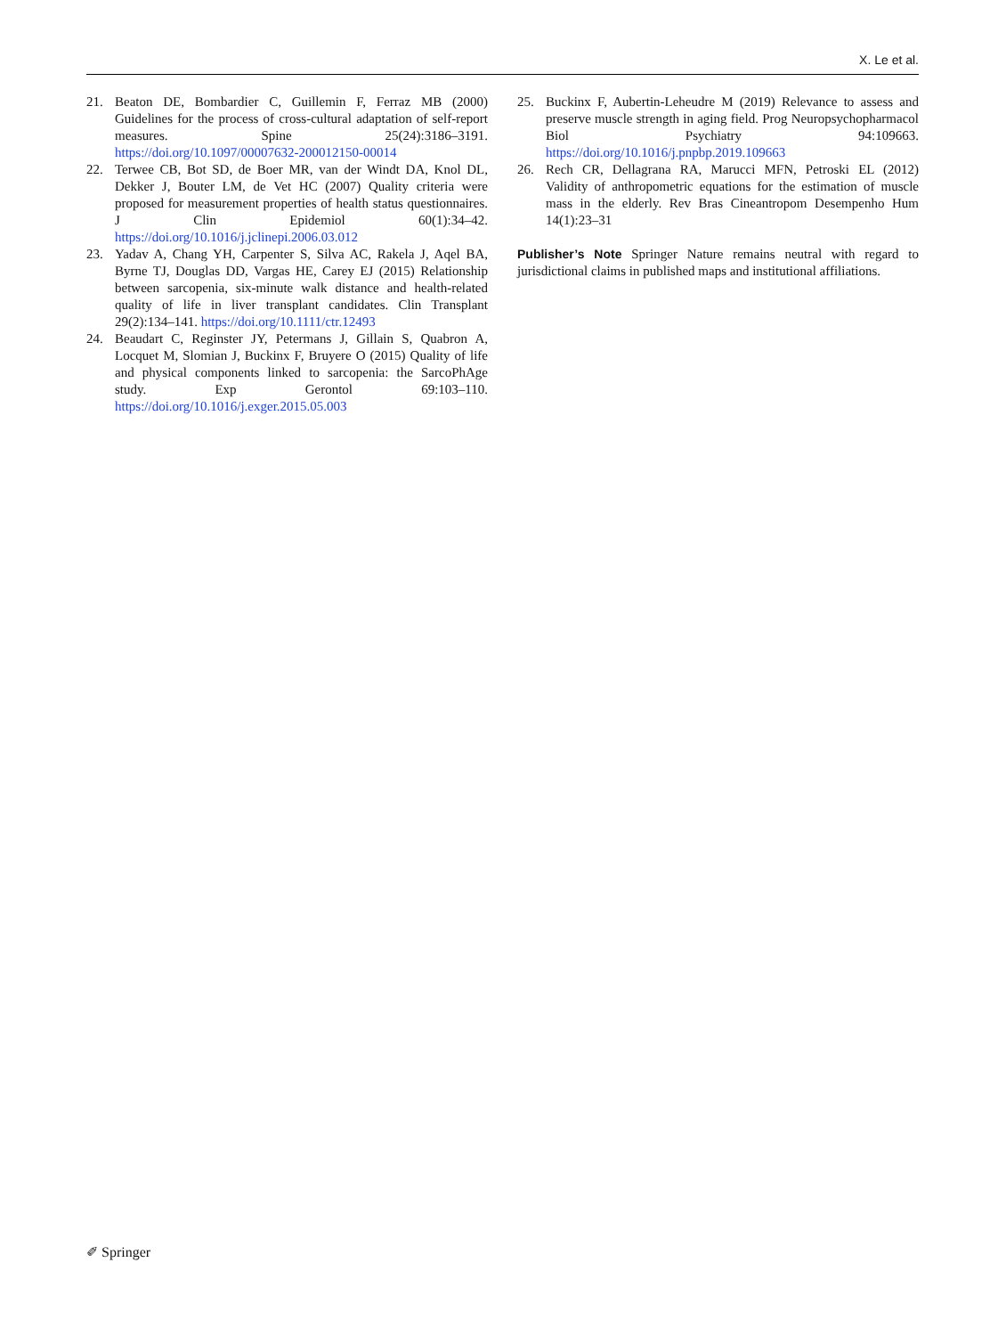X. Le et al.
21. Beaton DE, Bombardier C, Guillemin F, Ferraz MB (2000) Guidelines for the process of cross-cultural adaptation of self-report measures. Spine 25(24):3186–3191. https://doi.org/10.1097/00007632-200012150-00014
22. Terwee CB, Bot SD, de Boer MR, van der Windt DA, Knol DL, Dekker J, Bouter LM, de Vet HC (2007) Quality criteria were proposed for measurement properties of health status questionnaires. J Clin Epidemiol 60(1):34–42. https://doi.org/10.1016/j.jclinepi.2006.03.012
23. Yadav A, Chang YH, Carpenter S, Silva AC, Rakela J, Aqel BA, Byrne TJ, Douglas DD, Vargas HE, Carey EJ (2015) Relationship between sarcopenia, six-minute walk distance and health-related quality of life in liver transplant candidates. Clin Transplant 29(2):134–141. https://doi.org/10.1111/ctr.12493
24. Beaudart C, Reginster JY, Petermans J, Gillain S, Quabron A, Locquet M, Slomian J, Buckinx F, Bruyere O (2015) Quality of life and physical components linked to sarcopenia: the SarcoPhAge study. Exp Gerontol 69:103–110. https://doi.org/10.1016/j.exger.2015.05.003
25. Buckinx F, Aubertin-Leheudre M (2019) Relevance to assess and preserve muscle strength in aging field. Prog Neuropsychopharmacol Biol Psychiatry 94:109663. https://doi.org/10.1016/j.pnpbp.2019.109663
26. Rech CR, Dellagrana RA, Marucci MFN, Petroski EL (2012) Validity of anthropometric equations for the estimation of muscle mass in the elderly. Rev Bras Cineantropom Desempenho Hum 14(1):23–31
Publisher’s Note Springer Nature remains neutral with regard to jurisdictional claims in published maps and institutional affiliations.
✐ Springer